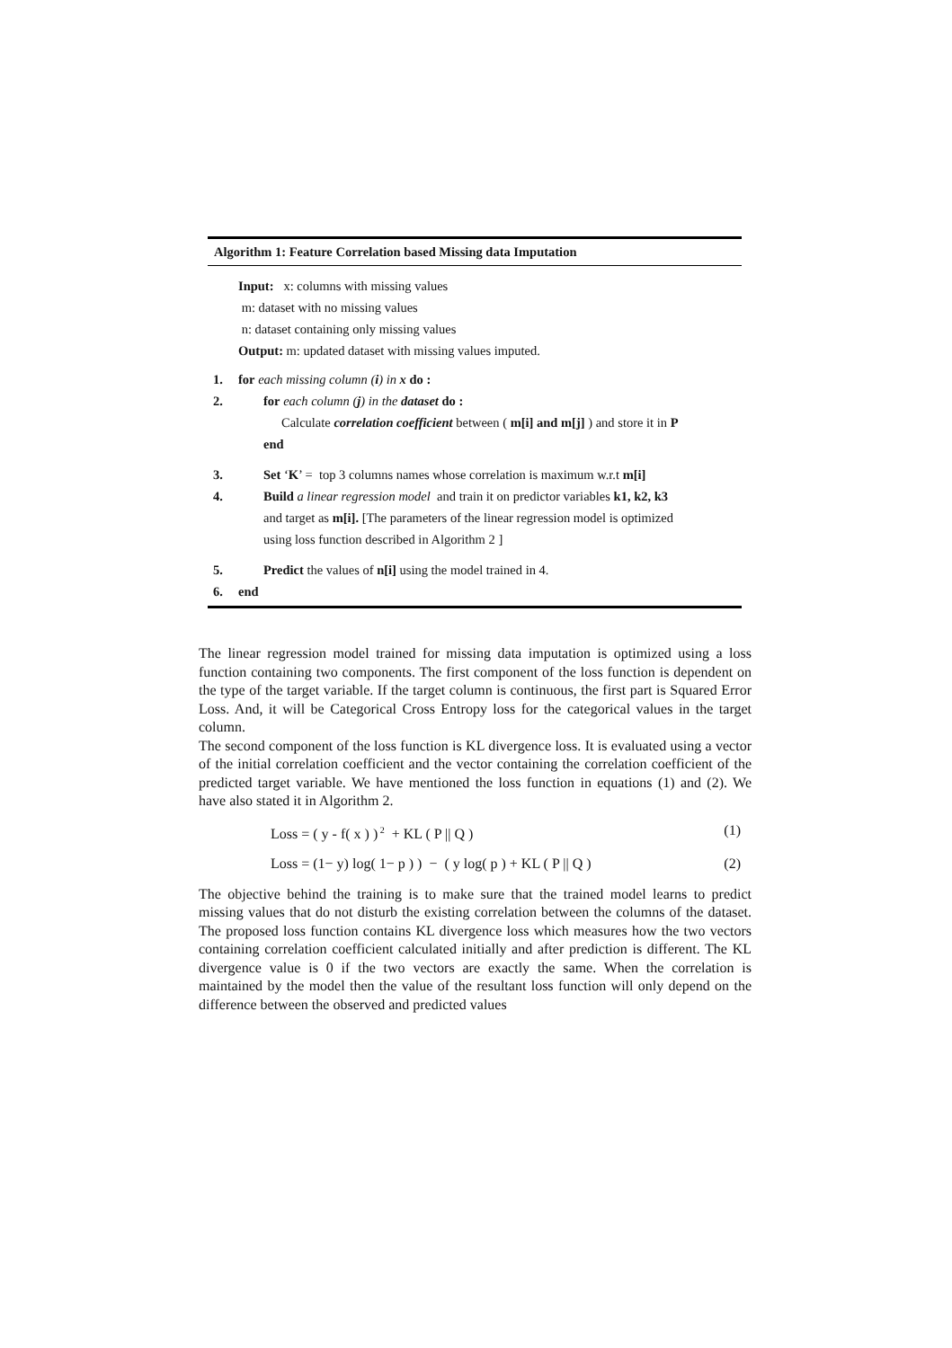Algorithm 1: Feature Correlation based Missing data Imputation
Input: x: columns with missing values
m: dataset with no missing values
n: dataset containing only missing values
Output: m: updated dataset with missing values imputed.
1. for each missing column (i) in x do :
2. for each column (j) in the dataset do :
Calculate correlation coefficient between ( m[i] and m[j] ) and store it in P
end
3. Set ‘K’ = top 3 columns names whose correlation is maximum w.r.t m[i]
4. Build a linear regression model and train it on predictor variables k1, k2, k3
and target as m[i]. [The parameters of the linear regression model is optimized
using loss function described in Algorithm 2 ]
5. Predict the values of n[i] using the model trained in 4.
6. end
The linear regression model trained for missing data imputation is optimized using a loss function containing two components. The first component of the loss function is dependent on the type of the target variable. If the target column is continuous, the first part is Squared Error Loss. And, it will be Categorical Cross Entropy loss for the categorical values in the target column.
The second component of the loss function is KL divergence loss. It is evaluated using a vector of the initial correlation coefficient and the vector containing the correlation coefficient of the predicted target variable. We have mentioned the loss function in equations (1) and (2). We have also stated it in Algorithm 2.
Loss = ( y - f( x ) )<sup>2</sup> + KL ( P || Q ) (1)
Loss = (1− y) log( 1− p ) ) − ( y log( p ) + KL ( P || Q ) (2)
The objective behind the training is to make sure that the trained model learns to predict missing values that do not disturb the existing correlation between the columns of the dataset. The proposed loss function contains KL divergence loss which measures how the two vectors containing correlation coefficient calculated initially and after prediction is different. The KL divergence value is 0 if the two vectors are exactly the same. When the correlation is maintained by the model then the value of the resultant loss function will only depend on the difference between the observed and predicted values